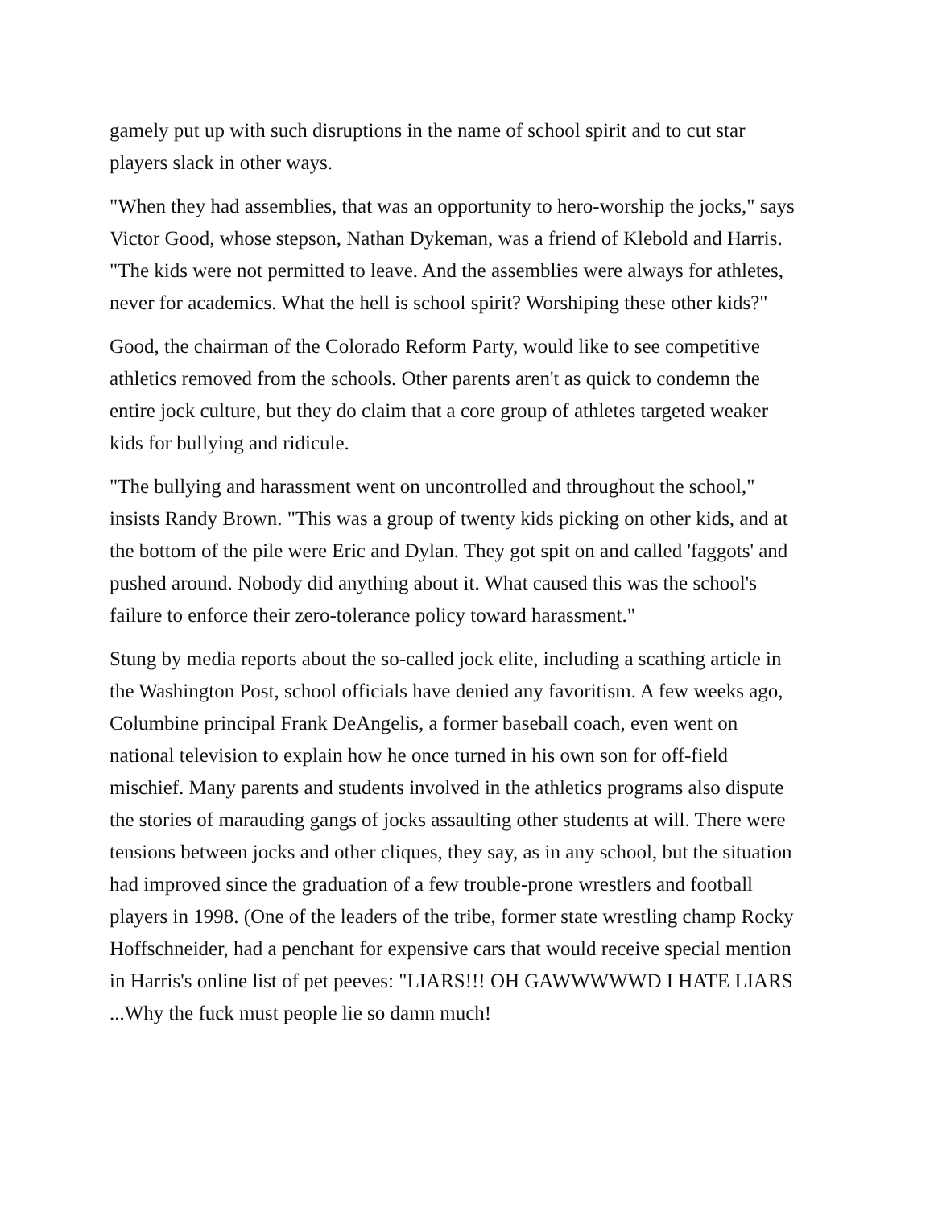gamely put up with such disruptions in the name of school spirit and to cut star players slack in other ways.
"When they had assemblies, that was an opportunity to hero-worship the jocks," says Victor Good, whose stepson, Nathan Dykeman, was a friend of Klebold and Harris. "The kids were not permitted to leave. And the assemblies were always for athletes, never for academics. What the hell is school spirit? Worshiping these other kids?"
Good, the chairman of the Colorado Reform Party, would like to see competitive athletics removed from the schools. Other parents aren't as quick to condemn the entire jock culture, but they do claim that a core group of athletes targeted weaker kids for bullying and ridicule.
"The bullying and harassment went on uncontrolled and throughout the school," insists Randy Brown. "This was a group of twenty kids picking on other kids, and at the bottom of the pile were Eric and Dylan. They got spit on and called 'faggots' and pushed around. Nobody did anything about it. What caused this was the school's failure to enforce their zero-tolerance policy toward harassment."
Stung by media reports about the so-called jock elite, including a scathing article in the Washington Post, school officials have denied any favoritism. A few weeks ago, Columbine principal Frank DeAngelis, a former baseball coach, even went on national television to explain how he once turned in his own son for off-field mischief. Many parents and students involved in the athletics programs also dispute the stories of marauding gangs of jocks assaulting other students at will. There were tensions between jocks and other cliques, they say, as in any school, but the situation had improved since the graduation of a few trouble-prone wrestlers and football players in 1998. (One of the leaders of the tribe, former state wrestling champ Rocky Hoffschneider, had a penchant for expensive cars that would receive special mention in Harris's online list of pet peeves: "LIARS!!! OH GAWWWWWD I HATE LIARS ...Why the fuck must people lie so damn much!